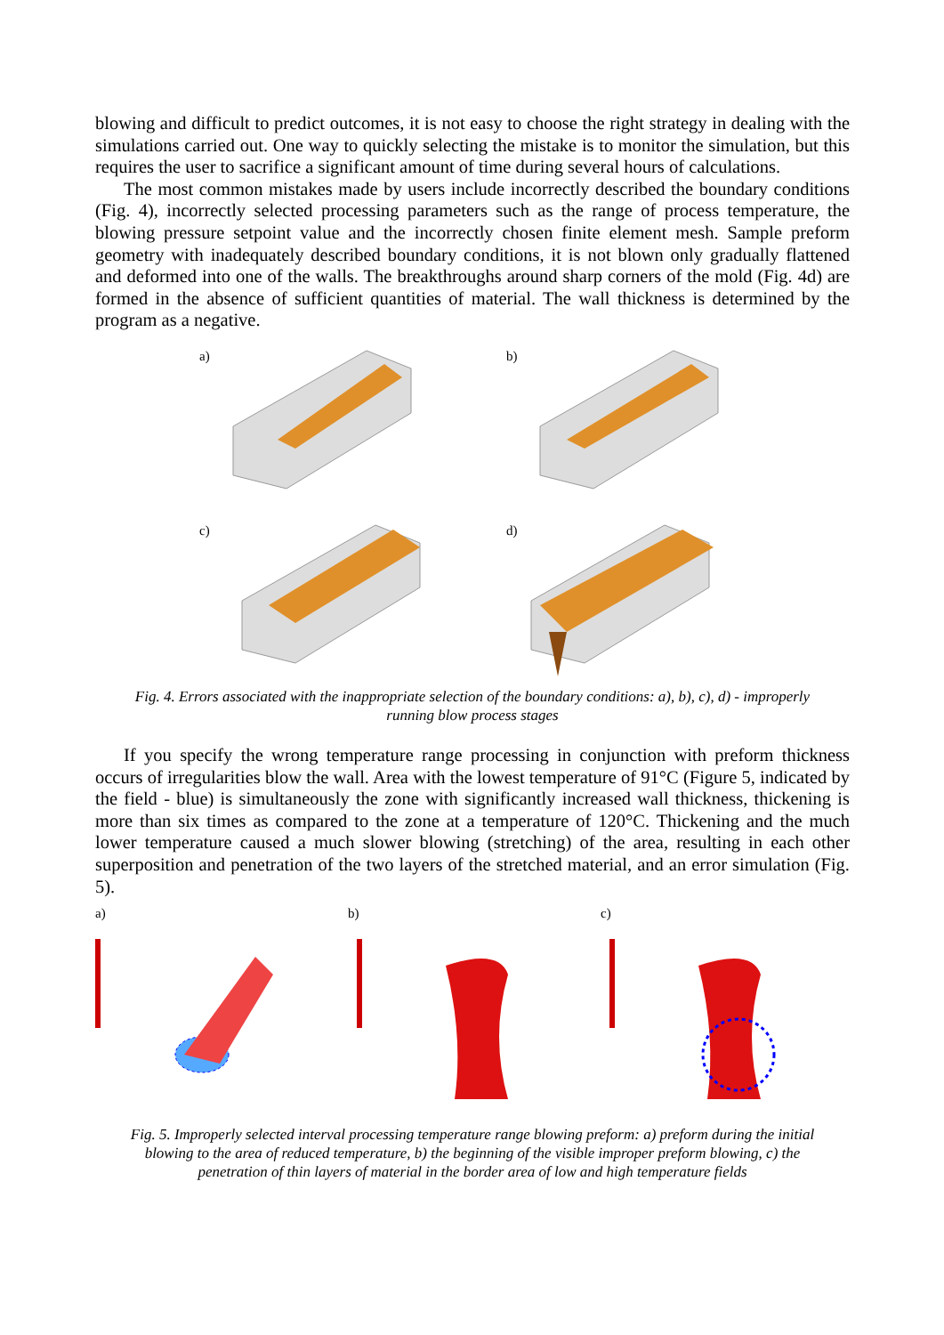blowing and difficult to predict outcomes, it is not easy to choose the right strategy in dealing with the simulations carried out. One way to quickly selecting the mistake is to monitor the simulation, but this requires the user to sacrifice a significant amount of time during several hours of calculations.
The most common mistakes made by users include incorrectly described the boundary conditions (Fig. 4), incorrectly selected processing parameters such as the range of process temperature, the blowing pressure setpoint value and the incorrectly chosen finite element mesh. Sample preform geometry with inadequately described boundary conditions, it is not blown only gradually flattened and deformed into one of the walls. The breakthroughs around sharp corners of the mold (Fig. 4d) are formed in the absence of sufficient quantities of material. The wall thickness is determined by the program as a negative.
a)
b)
c)
d)
Fig. 4. Errors associated with the inappropriate selection of the boundary conditions: a), b), c), d) - improperly
running blow process stages
If you specify the wrong temperature range processing in conjunction with preform thickness occurs of irregularities blow the wall. Area with the lowest temperature of 91°C (Figure 5, indicated by the field - blue) is simultaneously the zone with significantly increased wall thickness, thickening is more than six times as compared to the zone at a temperature of 120°C. Thickening and the much lower temperature caused a much slower blowing (stretching) of the area, resulting in each other superposition and penetration of the two layers of the stretched material, and an error simulation (Fig. 5).
a) b) c)
Fig. 5. Improperly selected interval processing temperature range blowing preform: a) preform during the initial
blowing to the area of reduced temperature, b) the beginning of the visible improper preform blowing, c) the
penetration of thin layers of material in the border area of low and high temperature fields